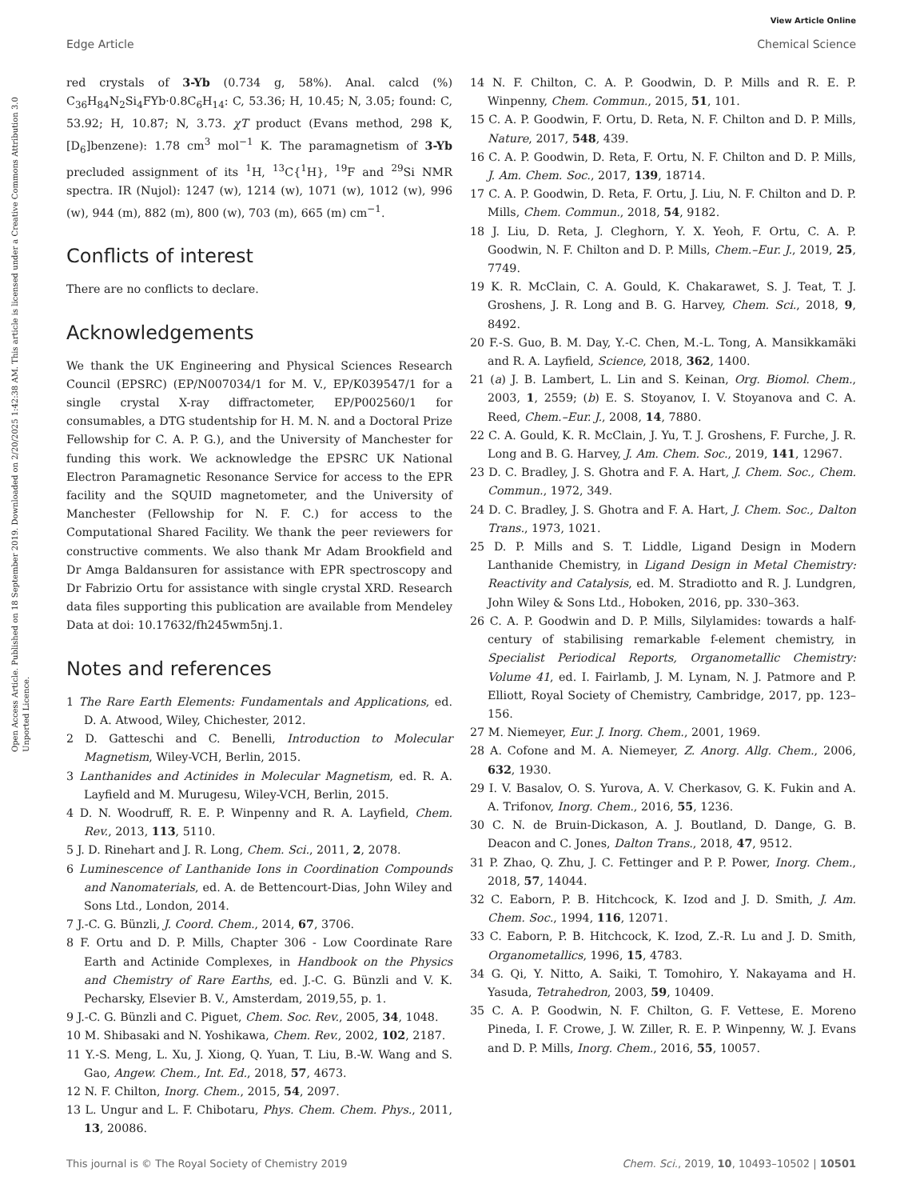View Article Online
Edge Article Chemical Science
Open Access Article. Published on 18 September 2019. Downloaded on 2/20/2025 1:42:38 AM. This article is licensed under a Creative Commons Attribution 3.0 Unported Licence.
red crystals of 3-Yb (0.734 g, 58%). Anal. calcd (%) C<sub>36</sub>H<sub>84</sub>N<sub>2</sub>Si<sub>4</sub>FYb·0.8C<sub>6</sub>H<sub>14</sub>: C, 53.36; H, 10.45; N, 3.05; found: C, 53.92; H, 10.87; N, 3.73. χT product (Evans method, 298 K, [D<sub>6</sub>]benzene): 1.78 cm<sup>3</sup> mol<sup>−1</sup> K. The paramagnetism of 3-Yb precluded assignment of its <sup>1</sup>H, <sup>13</sup>C{<sup>1</sup>H}, <sup>19</sup>F and <sup>29</sup>Si NMR spectra. IR (Nujol): 1247 (w), 1214 (w), 1071 (w), 1012 (w), 996 (w), 944 (m), 882 (m), 800 (w), 703 (m), 665 (m) cm<sup>−1</sup>.
Conflicts of interest
There are no conflicts to declare.
Acknowledgements
We thank the UK Engineering and Physical Sciences Research Council (EPSRC) (EP/N007034/1 for M. V., EP/K039547/1 for a single crystal X-ray diffractometer, EP/P002560/1 for consumables, a DTG studentship for H. M. N. and a Doctoral Prize Fellowship for C. A. P. G.), and the University of Manchester for funding this work. We acknowledge the EPSRC UK National Electron Paramagnetic Resonance Service for access to the EPR facility and the SQUID magnetometer, and the University of Manchester (Fellowship for N. F. C.) for access to the Computational Shared Facility. We thank the peer reviewers for constructive comments. We also thank Mr Adam Brookfield and Dr Amga Baldansuren for assistance with EPR spectroscopy and Dr Fabrizio Ortu for assistance with single crystal XRD. Research data files supporting this publication are available from Mendeley Data at doi: 10.17632/fh245wm5nj.1.
Notes and references
1 The Rare Earth Elements: Fundamentals and Applications, ed. D. A. Atwood, Wiley, Chichester, 2012.
2 D. Gatteschi and C. Benelli, Introduction to Molecular Magnetism, Wiley-VCH, Berlin, 2015.
3 Lanthanides and Actinides in Molecular Magnetism, ed. R. A. Layfield and M. Murugesu, Wiley-VCH, Berlin, 2015.
4 D. N. Woodruff, R. E. P. Winpenny and R. A. Layfield, Chem. Rev., 2013, 113, 5110.
5 J. D. Rinehart and J. R. Long, Chem. Sci., 2011, 2, 2078.
6 Luminescence of Lanthanide Ions in Coordination Compounds and Nanomaterials, ed. A. de Bettencourt-Dias, John Wiley and Sons Ltd., London, 2014.
7 J.-C. G. Bünzli, J. Coord. Chem., 2014, 67, 3706.
8 F. Ortu and D. P. Mills, Chapter 306 - Low Coordinate Rare Earth and Actinide Complexes, in Handbook on the Physics and Chemistry of Rare Earths, ed. J.-C. G. Bünzli and V. K. Pecharsky, Elsevier B. V., Amsterdam, 2019,55, p. 1.
9 J.-C. G. Bünzli and C. Piguet, Chem. Soc. Rev., 2005, 34, 1048.
10 M. Shibasaki and N. Yoshikawa, Chem. Rev., 2002, 102, 2187.
11 Y.-S. Meng, L. Xu, J. Xiong, Q. Yuan, T. Liu, B.-W. Wang and S. Gao, Angew. Chem., Int. Ed., 2018, 57, 4673.
12 N. F. Chilton, Inorg. Chem., 2015, 54, 2097.
13 L. Ungur and L. F. Chibotaru, Phys. Chem. Chem. Phys., 2011, 13, 20086.
14 N. F. Chilton, C. A. P. Goodwin, D. P. Mills and R. E. P. Winpenny, Chem. Commun., 2015, 51, 101.
15 C. A. P. Goodwin, F. Ortu, D. Reta, N. F. Chilton and D. P. Mills, Nature, 2017, 548, 439.
16 C. A. P. Goodwin, D. Reta, F. Ortu, N. F. Chilton and D. P. Mills, J. Am. Chem. Soc., 2017, 139, 18714.
17 C. A. P. Goodwin, D. Reta, F. Ortu, J. Liu, N. F. Chilton and D. P. Mills, Chem. Commun., 2018, 54, 9182.
18 J. Liu, D. Reta, J. Cleghorn, Y. X. Yeoh, F. Ortu, C. A. P. Goodwin, N. F. Chilton and D. P. Mills, Chem.–Eur. J., 2019, 25, 7749.
19 K. R. McClain, C. A. Gould, K. Chakarawet, S. J. Teat, T. J. Groshens, J. R. Long and B. G. Harvey, Chem. Sci., 2018, 9, 8492.
20 F.-S. Guo, B. M. Day, Y.-C. Chen, M.-L. Tong, A. Mansikkamäki and R. A. Layfield, Science, 2018, 362, 1400.
21 (a) J. B. Lambert, L. Lin and S. Keinan, Org. Biomol. Chem., 2003, 1, 2559; (b) E. S. Stoyanov, I. V. Stoyanova and C. A. Reed, Chem.–Eur. J., 2008, 14, 7880.
22 C. A. Gould, K. R. McClain, J. Yu, T. J. Groshens, F. Furche, J. R. Long and B. G. Harvey, J. Am. Chem. Soc., 2019, 141, 12967.
23 D. C. Bradley, J. S. Ghotra and F. A. Hart, J. Chem. Soc., Chem. Commun., 1972, 349.
24 D. C. Bradley, J. S. Ghotra and F. A. Hart, J. Chem. Soc., Dalton Trans., 1973, 1021.
25 D. P. Mills and S. T. Liddle, Ligand Design in Modern Lanthanide Chemistry, in Ligand Design in Metal Chemistry: Reactivity and Catalysis, ed. M. Stradiotto and R. J. Lundgren, John Wiley & Sons Ltd., Hoboken, 2016, pp. 330–363.
26 C. A. P. Goodwin and D. P. Mills, Silylamides: towards a half-century of stabilising remarkable f-element chemistry, in Specialist Periodical Reports, Organometallic Chemistry: Volume 41, ed. I. Fairlamb, J. M. Lynam, N. J. Patmore and P. Elliott, Royal Society of Chemistry, Cambridge, 2017, pp. 123–156.
27 M. Niemeyer, Eur. J. Inorg. Chem., 2001, 1969.
28 A. Cofone and M. A. Niemeyer, Z. Anorg. Allg. Chem., 2006, 632, 1930.
29 I. V. Basalov, O. S. Yurova, A. V. Cherkasov, G. K. Fukin and A. A. Trifonov, Inorg. Chem., 2016, 55, 1236.
30 C. N. de Bruin-Dickason, A. J. Boutland, D. Dange, G. B. Deacon and C. Jones, Dalton Trans., 2018, 47, 9512.
31 P. Zhao, Q. Zhu, J. C. Fettinger and P. P. Power, Inorg. Chem., 2018, 57, 14044.
32 C. Eaborn, P. B. Hitchcock, K. Izod and J. D. Smith, J. Am. Chem. Soc., 1994, 116, 12071.
33 C. Eaborn, P. B. Hitchcock, K. Izod, Z.-R. Lu and J. D. Smith, Organometallics, 1996, 15, 4783.
34 G. Qi, Y. Nitto, A. Saiki, T. Tomohiro, Y. Nakayama and H. Yasuda, Tetrahedron, 2003, 59, 10409.
35 C. A. P. Goodwin, N. F. Chilton, G. F. Vettese, E. Moreno Pineda, I. F. Crowe, J. W. Ziller, R. E. P. Winpenny, W. J. Evans and D. P. Mills, Inorg. Chem., 2016, 55, 10057.
This journal is © The Royal Society of Chemistry 2019 Chem. Sci., 2019, 10, 10493–10502 | 10501